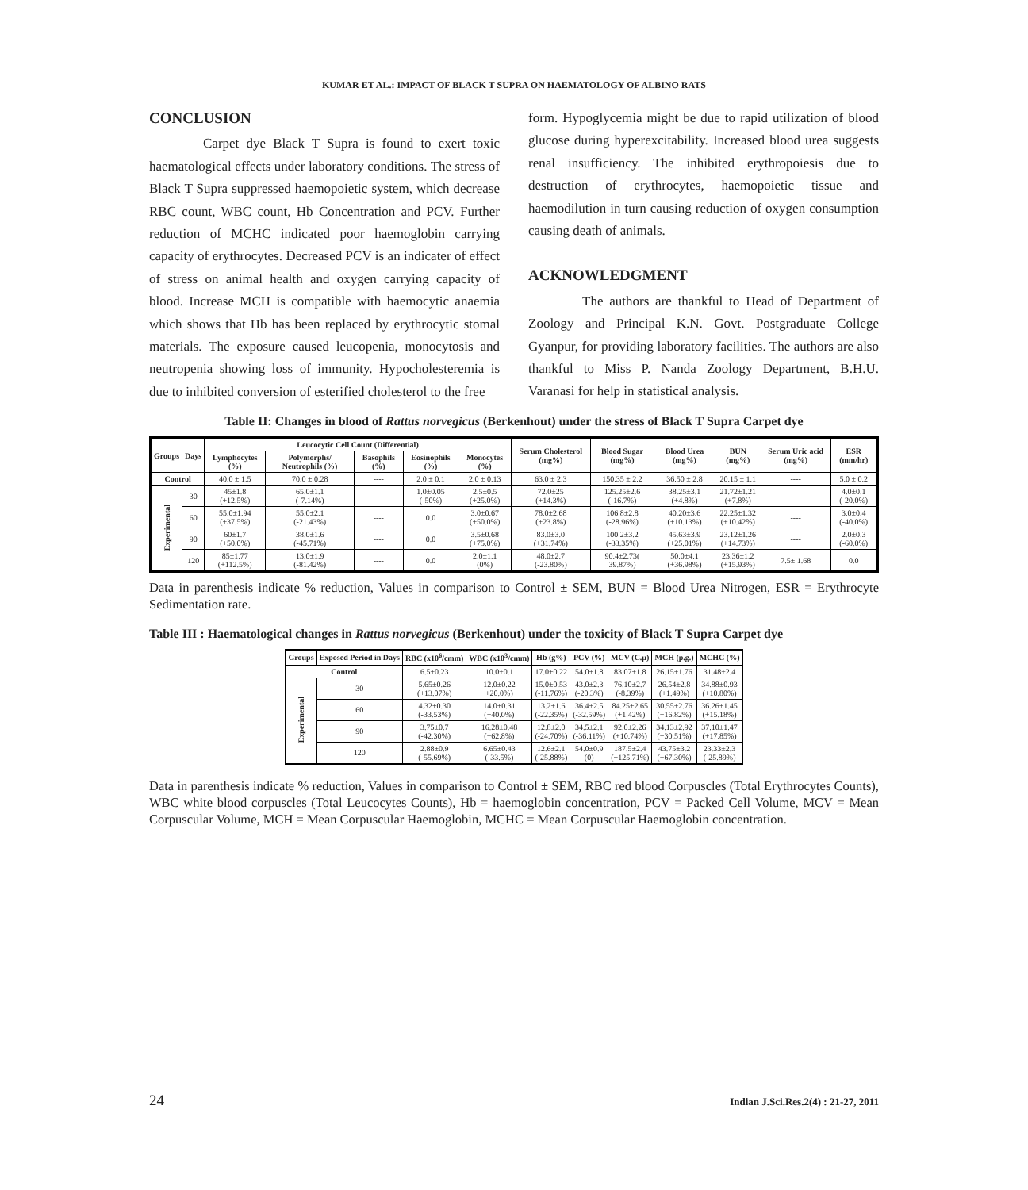KUMAR ET AL.: IMPACT OF BLACK T SUPRA ON HAEMATOLOGY OF ALBINO RATS
CONCLUSION
Carpet dye Black T Supra is found to exert toxic haematological effects under laboratory conditions. The stress of Black T Supra suppressed haemopoietic system, which decrease RBC count, WBC count, Hb Concentration and PCV. Further reduction of MCHC indicated poor haemoglobin carrying capacity of erythrocytes. Decreased PCV is an indicater of effect of stress on animal health and oxygen carrying capacity of blood. Increase MCH is compatible with haemocytic anaemia which shows that Hb has been replaced by erythrocytic stomal materials. The exposure caused leucopenia, monocytosis and neutropenia showing loss of immunity. Hypocholesteremia is due to inhibited conversion of esterified cholesterol to the free
form. Hypoglycemia might be due to rapid utilization of blood glucose during hyperexcitability. Increased blood urea suggests renal insufficiency. The inhibited erythropoiesis due to destruction of erythrocytes, haemopoietic tissue and haemodilution in turn causing reduction of oxygen consumption causing death of animals.
ACKNOWLEDGMENT
The authors are thankful to Head of Department of Zoology and Principal K.N. Govt. Postgraduate College Gyanpur, for providing laboratory facilities. The authors are also thankful to Miss P. Nanda Zoology Department, B.H.U. Varanasi for help in statistical analysis.
Table II: Changes in blood of Rattus norvegicus (Berkenhout) under the stress of Black T Supra Carpet dye
| Groups | Days | Leucocytic Cell Count (Differential) | | | | | Serum Cholesterol (mg%) | Blood Sugar (mg%) | Blood Urea (mg%) | BUN (mg%) | Serum Uric acid (mg%) | ESR (mm/hr) |
| --- | --- | --- | --- | --- | --- | --- | --- | --- | --- | --- | --- | --- |
| | | Lymphocytes (%) | Polymorphs/ Neutrophils (%) | Basophils (%) | Eosinophils (%) | Monocytes (%) | | | | | | |
| Control | | 40.0 ± 1.5 | 70.0 ± 0.28 | ---- | 2.0 ± 0.1 | 2.0 ± 0.13 | 63.0 ± 2.3 | 150.35 ± 2.2 | 36.50 ± 2.8 | 20.15 ± 1.1 | ---- | 5.0 ± 0.2 |
| Experimental | 30 | 45±1.8 (+12.5%) | 65.0±1.1 (-7.14%) | ---- | 1.0±0.05 (-50%) | 2.5±0.5 (+25.0%) | 72.0±25 (+14.3%) | 125.25±2.6 (-16.7%) | 38.25±3.1 (+4.8%) | 21.72±1.21 (+7.8%) | ---- | 4.0±0.1 (-20.0%) |
| | 60 | 55.0±1.94 (+37.5%) | 55.0±2.1 (-21.43%) | ---- | 0.0 | 3.0±0.67 (+50.0%) | 78.0±2.68 (+23.8%) | 106.8±2.8 (-28.96%) | 40.20±3.6 (+10.13%) | 22.25±1.32 (+10.42%) | ---- | 3.0±0.4 (-40.0%) |
| | 90 | 60±1.7 (+50.0%) | 38.0±1.6 (-45.71%) | ---- | 0.0 | 3.5±0.68 (+75.0%) | 83.0±3.0 (+31.74%) | 100.2±3.2 (-33.35%) | 45.63±3.9 (+25.01%) | 23.12±1.26 (+14.73%) | ---- | 2.0±0.3 (-60.0%) |
| | 120 | 85±1.77 (+112.5%) | 13.0±1.9 (-81.42%) | ---- | 0.0 | 2.0±1.1 (0%) | 48.0±2.7 (-23.80%) | 90.4±2.73( 39.87%) | 50.0±4.1 (+36.98%) | 23.36±1.2 (+15.93%) | 7.5± 1.68 | 0.0 |
Data in parenthesis indicate % reduction, Values in comparison to Control ± SEM, BUN = Blood Urea Nitrogen, ESR = Erythrocyte Sedimentation rate.
Table III : Haematological changes in Rattus norvegicus (Berkenhout) under the toxicity of Black T Supra Carpet dye
| Groups | Exposed Period in Days | RBC (x10<sup>6</sup>/cmm) | WBC (x10<sup>3</sup>/cmm) | Hb (g%) | PCV (%) | MCV (C.µ) | MCH (p.g.) | MCHC (%) |
| --- | --- | --- | --- | --- | --- | --- | --- | --- |
| Control | | 6.5±0.23 | 10.0±0.1 | 17.0±0.22 | 54.0±1.8 | 83.07±1.8 | 26.15±1.76 | 31.48±2.4 |
| Experimental | 30 | 5.65±0.26 (+13.07%) | 12.0±0.22 +20.0%) | 15.0±0.53 (-11.76%) | 43.0±2.3 (-20.3%) | 76.10±2.7 (-8.39%) | 26.54±2.8 (+1.49%) | 34.88±0.93 (+10.80%) |
| | 60 | 4.32±0.30 (-33.53%) | 14.0±0.31 (+40.0%) | 13.2±1.6 (-22.35%) | 36.4±2.5 (-32.59%) | 84.25±2.65 (+1.42%) | 30.55±2.76 (+16.82%) | 36.26±1.45 (+15.18%) |
| | 90 | 3.75±0.7 (-42.30%) | 16.28±0.48 (+62.8%) | 12.8±2.0 (-24.70%) | 34.5±2.1 (-36.11%) | 92.0±2.26 (+10.74%) | 34.13±2.92 (+30.51%) | 37.10±1.47 (+17.85%) |
| | 120 | 2.88±0.9 (-55.69%) | 6.65±0.43 (-33.5%) | 12.6±2.1 (-25.88%) | 54.0±0.9 (0) | 187.5±2.4 (+125.71%) | 43.75±3.2 (+67.30%) | 23.33±2.3 (-25.89%) |
Data in parenthesis indicate % reduction, Values in comparison to Control ± SEM, RBC red blood Corpuscles (Total Erythrocytes Counts), WBC white blood corpuscles (Total Leucocytes Counts), Hb = haemoglobin concentration, PCV = Packed Cell Volume, MCV = Mean Corpuscular Volume, MCH = Mean Corpuscular Haemoglobin, MCHC = Mean Corpuscular Haemoglobin concentration.
24 Indian J.Sci.Res.2(4) : 21-27, 2011